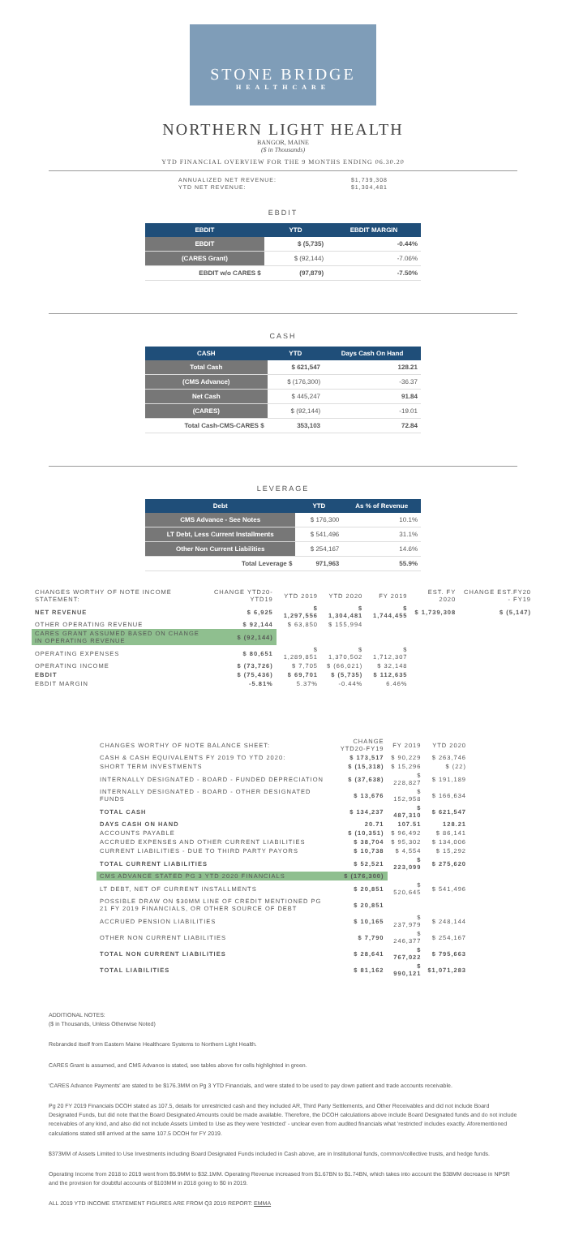STONE BRIDGE
HEALTHCARE
NORTHERN LIGHT HEALTH
BANGOR, MAINE
($ in Thousands)
YTD FINANCIAL OVERVIEW FOR THE 9 MONTHS ENDING 06.30.20
| ANNUALIZED NET REVENUE: | $1,739,308 |
| YTD NET REVENUE: | $1,304,481 |
EBDIT
| EBDIT | YTD | EBDIT MARGIN |
| --- | --- | --- |
| EBDIT | $ (5,735) | -0.44% |
| (CARES Grant) | $ (92,144) | -7.06% |
| EBDIT w/o CARES $ | (97,879) | -7.50% |
CASH
| CASH | YTD | Days Cash On Hand |
| --- | --- | --- |
| Total Cash | $ 621,547 | 128.21 |
| (CMS Advance) | $ (176,300) | -36.37 |
| Net Cash | $ 445,247 | 91.84 |
| (CARES) | $ (92,144) | -19.01 |
| Total Cash-CMS-CARES $ | 353,103 | 72.84 |
LEVERAGE
| Debt | YTD | As % of Revenue |
| --- | --- | --- |
| CMS Advance - See Notes | $ 176,300 | 10.1% |
| LT Debt, Less Current Installments | $ 541,496 | 31.1% |
| Other Non Current Liabilities | $ 254,167 | 14.6% |
| Total Leverage $ | 971,963 | 55.9% |
| CHANGES WORTHY OF NOTE INCOME STATEMENT: | CHANGE YTD20-YTD19 | YTD 2019 | YTD 2020 | FY 2019 | EST. FY 2020 | CHANGE EST.FY20 - FY19 |
| --- | --- | --- | --- | --- | --- | --- |
| NET REVENUE | $ 6,925 | $ 1,297,556 | $ 1,304,481 | $ 1,744,455 | $ 1,739,308 | $ (5,147) |
| OTHER OPERATING REVENUE | $ 92,144 | $ 63,850 | $ 155,994 | | | |
| CARES GRANT ASSUMED BASED ON CHANGE IN OPERATING REVENUE | $ (92,144) | | | | | |
| OPERATING EXPENSES | $ 80,651 | $ 1,289,851 | $ 1,370,502 | $ 1,712,307 | | |
| OPERATING INCOME | $ (73,726) | $ 7,705 | $ (66,021) | $ 32,148 | | |
| EBDIT | $ (75,436) | $ 69,701 | $ (5,735) | $ 112,635 | | |
| EBDIT MARGIN | -5.81% | 5.37% | -0.44% | 6.46% | | |
| CHANGES WORTHY OF NOTE BALANCE SHEET: | CHANGE YTD20-FY19 | FY 2019 | YTD 2020 |
| --- | --- | --- | --- |
| CASH & CASH EQUIVALENTS FY 2019 TO YTD 2020: | $ 173,517 | $ 90,229 | $ 263,746 |
| SHORT TERM INVESTMENTS | $ (15,318) | $ 15,296 | $ (22) |
| INTERNALLY DESIGNATED - BOARD - FUNDED DEPRECIATION | $ (37,638) | $ 228,827 | $ 191,189 |
| INTERNALLY DESIGNATED - BOARD - OTHER DESIGNATED FUNDS | $ 13,676 | $ 152,958 | $ 166,634 |
| TOTAL CASH | $ 134,237 | $ 487,310 | $ 621,547 |
| DAYS CASH ON HAND | 20.71 | 107.51 | 128.21 |
| ACCOUNTS PAYABLE | $ (10,351) | $ 96,492 | $ 86,141 |
| ACCRUED EXPENSES AND OTHER CURRENT LIABILITIES | $ 38,704 | $ 95,302 | $ 134,006 |
| CURRENT LIABILITIES - DUE TO THIRD PARTY PAYORS | $ 10,738 | $ 4,554 | $ 15,292 |
| TOTAL CURRENT LIABILITIES | $ 52,521 | $ 223,099 | $ 275,620 |
| CMS ADVANCE STATED PG 3 YTD 2020 FINANCIALS | $ (176,300) | | |
| LT DEBT, NET OF CURRENT INSTALLMENTS | $ 20,851 | $ 520,645 | $ 541,496 |
| POSSIBLE DRAW ON $30MM LINE OF CREDIT MENTIONED PG 21 FY 2019 FINANCIALS, OR OTHER SOURCE OF DEBT | $ 20,851 | | |
| ACCRUED PENSION LIABILITIES | $ 10,165 | $ 237,979 | $ 248,144 |
| OTHER NON CURRENT LIABILITIES | $ 7,790 | $ 246,377 | $ 254,167 |
| TOTAL NON CURRENT LIABILITIES | $ 28,641 | $ 767,022 | $ 795,663 |
| TOTAL LIABILITIES | $ 81,162 | $ 990,121 | $1,071,283 |
ADDITIONAL NOTES:
($ in Thousands, Unless Otherwise Noted)
Rebranded itself from Eastern Maine Healthcare Systems to Northern Light Health.
CARES Grant is assumed, and CMS Advance is stated, see tables above for cells highlighted in green.
'CARES Advance Payments' are stated to be $176.3MM on Pg 3 YTD Financials, and were stated to be used to pay down patient and trade accounts receivable.
Pg 20 FY 2019 Financials DCOH stated as 107.5, details for unrestricted cash and they included AR, Third Party Settlements, and Other Receivables and did not include Board Designated Funds, but did note that the Board Designated Amounts could be made available. Therefore, the DCOH calculations above include Board Designated funds and do not include receivables of any kind, and also did not include Assets Limited to Use as they were 'restricted' - unclear even from audited financials what 'restricted' includes exactly. Aforementioned calculations stated still arrived at the same 107.5 DCOH for FY 2019.
$373MM of Assets Limited to Use Investments including Board Designated Funds included in Cash above, are in Institutional funds, common/collective trusts, and hedge funds.
Operating Income from 2018 to 2019 went from $5.9MM to $32.1MM. Operating Revenue increased from $1.67BN to $1.74BN, which takes into account the $38MM decrease in NPSR and the provision for doubtful accounts of $103MM in 2018 going to $0 in 2019.
ALL 2019 YTD INCOME STATEMENT FIGURES ARE FROM Q3 2019 REPORT: EMMA